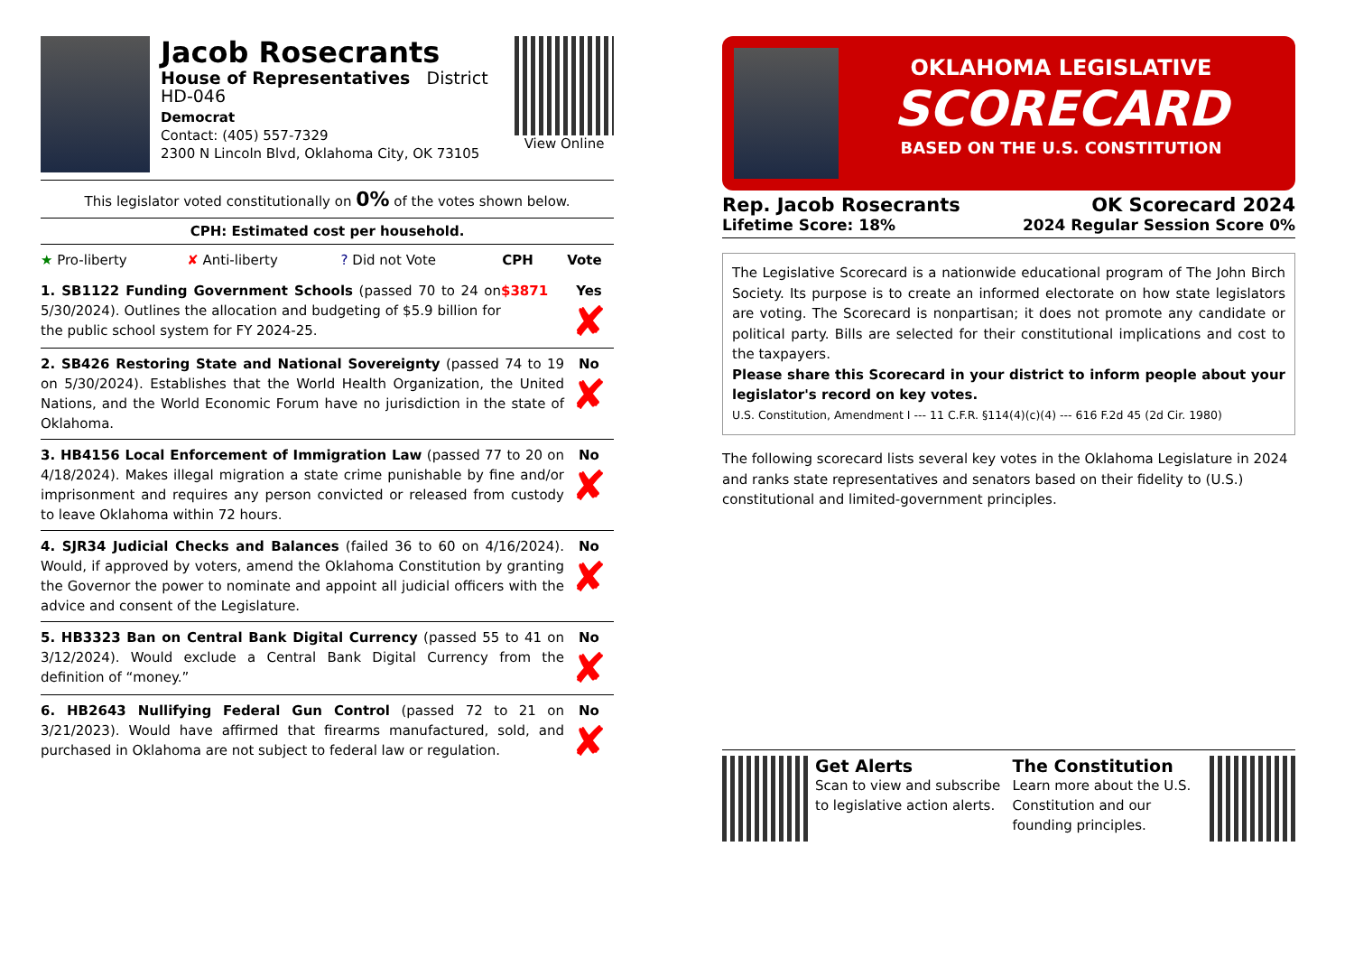Jacob Rosecrants
House of Representatives District HD-046
Democrat
Contact: (405) 557-7329
2300 N Lincoln Blvd, Oklahoma City, OK 73105
View Online
This legislator voted constitutionally on 0% of the votes shown below.
CPH: Estimated cost per household.
| ★ Pro-liberty | ✘ Anti-liberty | ? Did not Vote | CPH | Vote |
| 1. SB1122 Funding Government Schools (passed 70 to 24 on 5/30/2024). Outlines the allocation and budgeting of $5.9 billion for the public school system for FY 2024-25. | $3871 | Yes ✘ |
| 2. SB426 Restoring State and National Sovereignty (passed 74 to 19 on 5/30/2024). Establishes that the World Health Organization, the United Nations, and the World Economic Forum have no jurisdiction in the state of Oklahoma. | | No ✘ |
| 3. HB4156 Local Enforcement of Immigration Law (passed 77 to 20 on 4/18/2024). Makes illegal migration a state crime punishable by fine and/or imprisonment and requires any person convicted or released from custody to leave Oklahoma within 72 hours. | | No ✘ |
| 4. SJR34 Judicial Checks and Balances (failed 36 to 60 on 4/16/2024). Would, if approved by voters, amend the Oklahoma Constitution by granting the Governor the power to nominate and appoint all judicial officers with the advice and consent of the Legislature. | | No ✘ |
| 5. HB3323 Ban on Central Bank Digital Currency (passed 55 to 41 on 3/12/2024). Would exclude a Central Bank Digital Currency from the definition of “money.” | | No ✘ |
| 6. HB2643 Nullifying Federal Gun Control (passed 72 to 21 on 3/21/2023). Would have affirmed that firearms manufactured, sold, and purchased in Oklahoma are not subject to federal law or regulation. | | No ✘ |
OKLAHOMA LEGISLATIVE
SCORECARD
BASED ON THE U.S. CONSTITUTION
Rep. Jacob Rosecrants OK Scorecard 2024
Lifetime Score: 18% 2024 Regular Session Score 0%
The Legislative Scorecard is a nationwide educational program of The John Birch Society. Its purpose is to create an informed electorate on how state legislators are voting. The Scorecard is nonpartisan; it does not promote any candidate or political party. Bills are selected for their constitutional implications and cost to the taxpayers.
Please share this Scorecard in your district to inform people about your legislator's record on key votes.
U.S. Constitution, Amendment I --- 11 C.F.R. §114(4)(c)(4) --- 616 F.2d 45 (2d Cir. 1980)
The following scorecard lists several key votes in the Oklahoma Legislature in 2024 and ranks state representatives and senators based on their fidelity to (U.S.) constitutional and limited-government principles.
Get Alerts
Scan to view and subscribe to legislative action alerts.
The Constitution
Learn more about the U.S. Constitution and our founding principles.